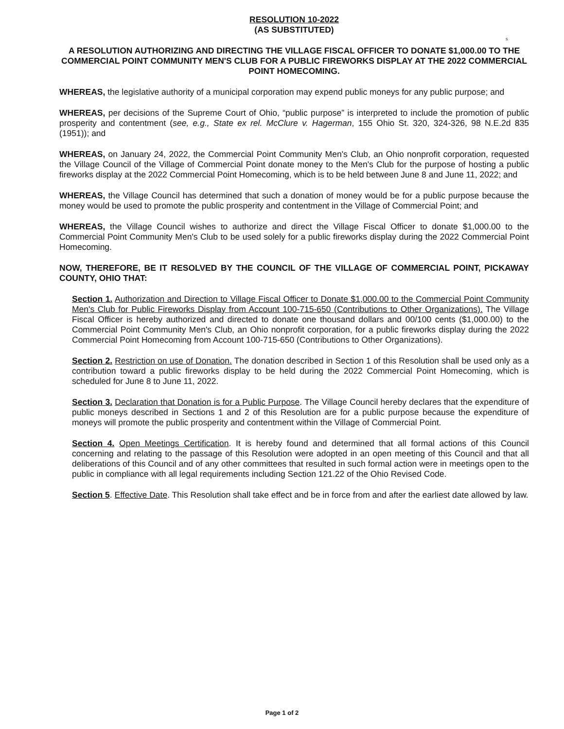RESOLUTION 10-2022
(AS SUBSTITUTED)
s
A RESOLUTION AUTHORIZING AND DIRECTING THE VILLAGE FISCAL OFFICER TO DONATE $1,000.00 TO THE COMMERCIAL POINT COMMUNITY MEN'S CLUB FOR A PUBLIC FIREWORKS DISPLAY AT THE 2022 COMMERCIAL POINT HOMECOMING.
WHEREAS, the legislative authority of a municipal corporation may expend public moneys for any public purpose; and
WHEREAS, per decisions of the Supreme Court of Ohio, “public purpose” is interpreted to include the promotion of public prosperity and contentment (see, e.g., State ex rel. McClure v. Hagerman, 155 Ohio St. 320, 324-326, 98 N.E.2d 835 (1951)); and
WHEREAS, on January 24, 2022, the Commercial Point Community Men's Club, an Ohio nonprofit corporation, requested the Village Council of the Village of Commercial Point donate money to the Men's Club for the purpose of hosting a public fireworks display at the 2022 Commercial Point Homecoming, which is to be held between June 8 and June 11, 2022; and
WHEREAS, the Village Council has determined that such a donation of money would be for a public purpose because the money would be used to promote the public prosperity and contentment in the Village of Commercial Point; and
WHEREAS, the Village Council wishes to authorize and direct the Village Fiscal Officer to donate $1,000.00 to the Commercial Point Community Men's Club to be used solely for a public fireworks display during the 2022 Commercial Point Homecoming.
NOW, THEREFORE, BE IT RESOLVED BY THE COUNCIL OF THE VILLAGE OF COMMERCIAL POINT, PICKAWAY COUNTY, OHIO THAT:
Section 1. Authorization and Direction to Village Fiscal Officer to Donate $1,000.00 to the Commercial Point Community Men's Club for Public Fireworks Display from Account 100-715-650 (Contributions to Other Organizations). The Village Fiscal Officer is hereby authorized and directed to donate one thousand dollars and 00/100 cents ($1,000.00) to the Commercial Point Community Men's Club, an Ohio nonprofit corporation, for a public fireworks display during the 2022 Commercial Point Homecoming from Account 100-715-650 (Contributions to Other Organizations).
Section 2. Restriction on use of Donation. The donation described in Section 1 of this Resolution shall be used only as a contribution toward a public fireworks display to be held during the 2022 Commercial Point Homecoming, which is scheduled for June 8 to June 11, 2022.
Section 3. Declaration that Donation is for a Public Purpose. The Village Council hereby declares that the expenditure of public moneys described in Sections 1 and 2 of this Resolution are for a public purpose because the expenditure of moneys will promote the public prosperity and contentment within the Village of Commercial Point.
Section 4. Open Meetings Certification. It is hereby found and determined that all formal actions of this Council concerning and relating to the passage of this Resolution were adopted in an open meeting of this Council and that all deliberations of this Council and of any other committees that resulted in such formal action were in meetings open to the public in compliance with all legal requirements including Section 121.22 of the Ohio Revised Code.
Section 5. Effective Date. This Resolution shall take effect and be in force from and after the earliest date allowed by law.
Page 1 of 2